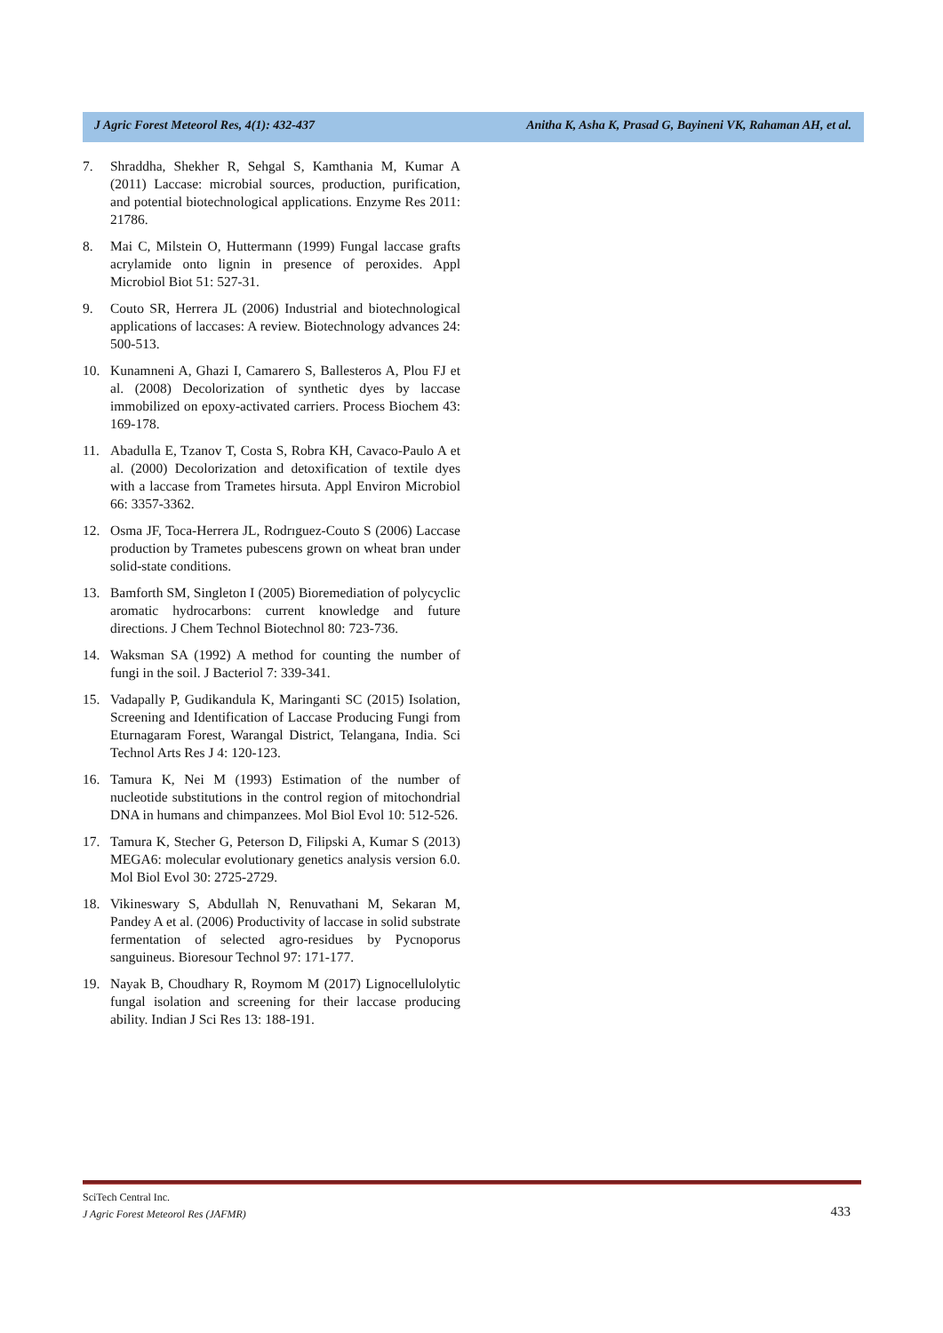J Agric Forest Meteorol Res, 4(1): 432-437 Anitha K, Asha K, Prasad G, Bayineni VK, Rahaman AH, et al.
7. Shraddha, Shekher R, Sehgal S, Kamthania M, Kumar A (2011) Laccase: microbial sources, production, purification, and potential biotechnological applications. Enzyme Res 2011: 21786.
8. Mai C, Milstein O, Huttermann (1999) Fungal laccase grafts acrylamide onto lignin in presence of peroxides. Appl Microbiol Biot 51: 527-31.
9. Couto SR, Herrera JL (2006) Industrial and biotechnological applications of laccases: A review. Biotechnology advances 24: 500-513.
10. Kunamneni A, Ghazi I, Camarero S, Ballesteros A, Plou FJ et al. (2008) Decolorization of synthetic dyes by laccase immobilized on epoxy-activated carriers. Process Biochem 43: 169-178.
11. Abadulla E, Tzanov T, Costa S, Robra KH, Cavaco-Paulo A et al. (2000) Decolorization and detoxification of textile dyes with a laccase from Trametes hirsuta. Appl Environ Microbiol 66: 3357-3362.
12. Osma JF, Toca-Herrera JL, Rodrıguez-Couto S (2006) Laccase production by Trametes pubescens grown on wheat bran under solid-state conditions.
13. Bamforth SM, Singleton I (2005) Bioremediation of polycyclic aromatic hydrocarbons: current knowledge and future directions. J Chem Technol Biotechnol 80: 723-736.
14. Waksman SA (1992) A method for counting the number of fungi in the soil. J Bacteriol 7: 339-341.
15. Vadapally P, Gudikandula K, Maringanti SC (2015) Isolation, Screening and Identification of Laccase Producing Fungi from Eturnagaram Forest, Warangal District, Telangana, India. Sci Technol Arts Res J 4: 120-123.
16. Tamura K, Nei M (1993) Estimation of the number of nucleotide substitutions in the control region of mitochondrial DNA in humans and chimpanzees. Mol Biol Evol 10: 512-526.
17. Tamura K, Stecher G, Peterson D, Filipski A, Kumar S (2013) MEGA6: molecular evolutionary genetics analysis version 6.0. Mol Biol Evol 30: 2725-2729.
18. Vikineswary S, Abdullah N, Renuvathani M, Sekaran M, Pandey A et al. (2006) Productivity of laccase in solid substrate fermentation of selected agro-residues by Pycnoporus sanguineus. Bioresour Technol 97: 171-177.
19. Nayak B, Choudhary R, Roymom M (2017) Lignocellulolytic fungal isolation and screening for their laccase producing ability. Indian J Sci Res 13: 188-191.
SciTech Central Inc.
J Agric Forest Meteorol Res (JAFMR)
433